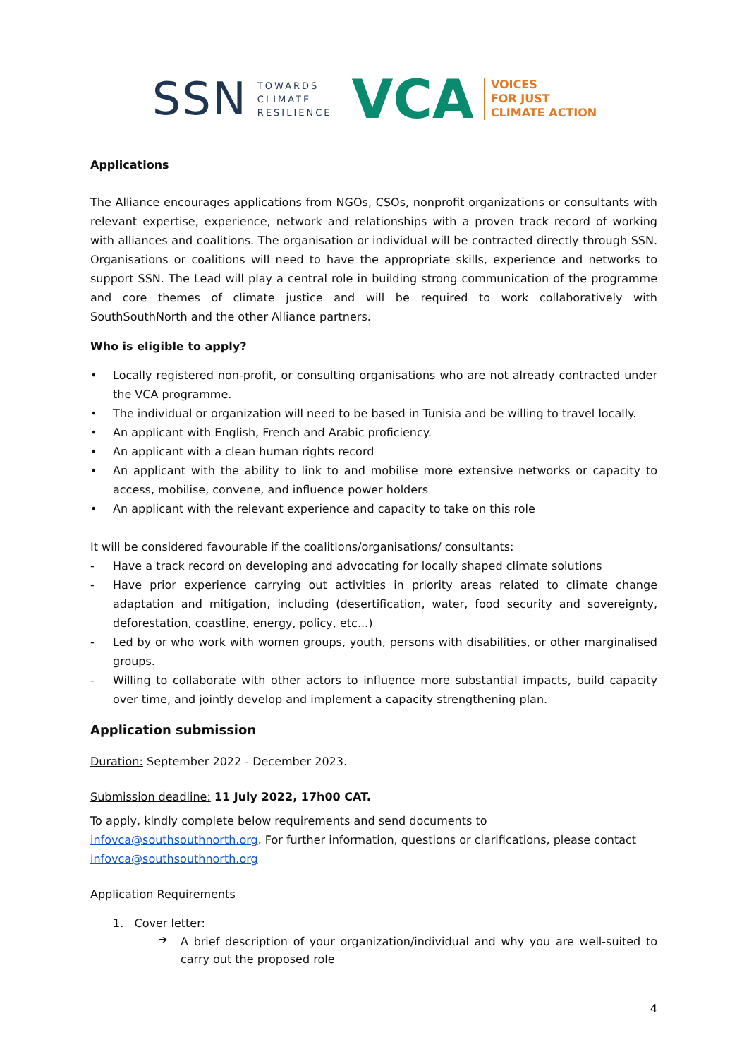SSN TOWARDS
CLIMATE
RESILIENCE VCA VOICES
FOR JUST
CLIMATE ACTION
Applications
The Alliance encourages applications from NGOs, CSOs, nonprofit organizations or consultants with relevant expertise, experience, network and relationships with a proven track record of working with alliances and coalitions. The organisation or individual will be contracted directly through SSN. Organisations or coalitions will need to have the appropriate skills, experience and networks to support SSN. The Lead will play a central role in building strong communication of the programme and core themes of climate justice and will be required to work collaboratively with SouthSouthNorth and the other Alliance partners.
Who is eligible to apply?
• Locally registered non-profit, or consulting organisations who are not already contracted under the VCA programme.
• The individual or organization will need to be based in Tunisia and be willing to travel locally.
• An applicant with English, French and Arabic proficiency.
• An applicant with a clean human rights record
• An applicant with the ability to link to and mobilise more extensive networks or capacity to access, mobilise, convene, and influence power holders
• An applicant with the relevant experience and capacity to take on this role
It will be considered favourable if the coalitions/organisations/ consultants:
- Have a track record on developing and advocating for locally shaped climate solutions
- Have prior experience carrying out activities in priority areas related to climate change adaptation and mitigation, including (desertification, water, food security and sovereignty, deforestation, coastline, energy, policy, etc...)
- Led by or who work with women groups, youth, persons with disabilities, or other marginalised groups.
- Willing to collaborate with other actors to influence more substantial impacts, build capacity over time, and jointly develop and implement a capacity strengthening plan.
Application submission
Duration: September 2022 - December 2023.
Submission deadline: 11 July 2022, 17h00 CAT.
To apply, kindly complete below requirements and send documents to infovca@southsouthnorth.org. For further information, questions or clarifications, please contact infovca@southsouthnorth.org
Application Requirements
1. Cover letter:
➔
A brief description of your organization/individual and why you are well-suited to carry out the proposed role
4